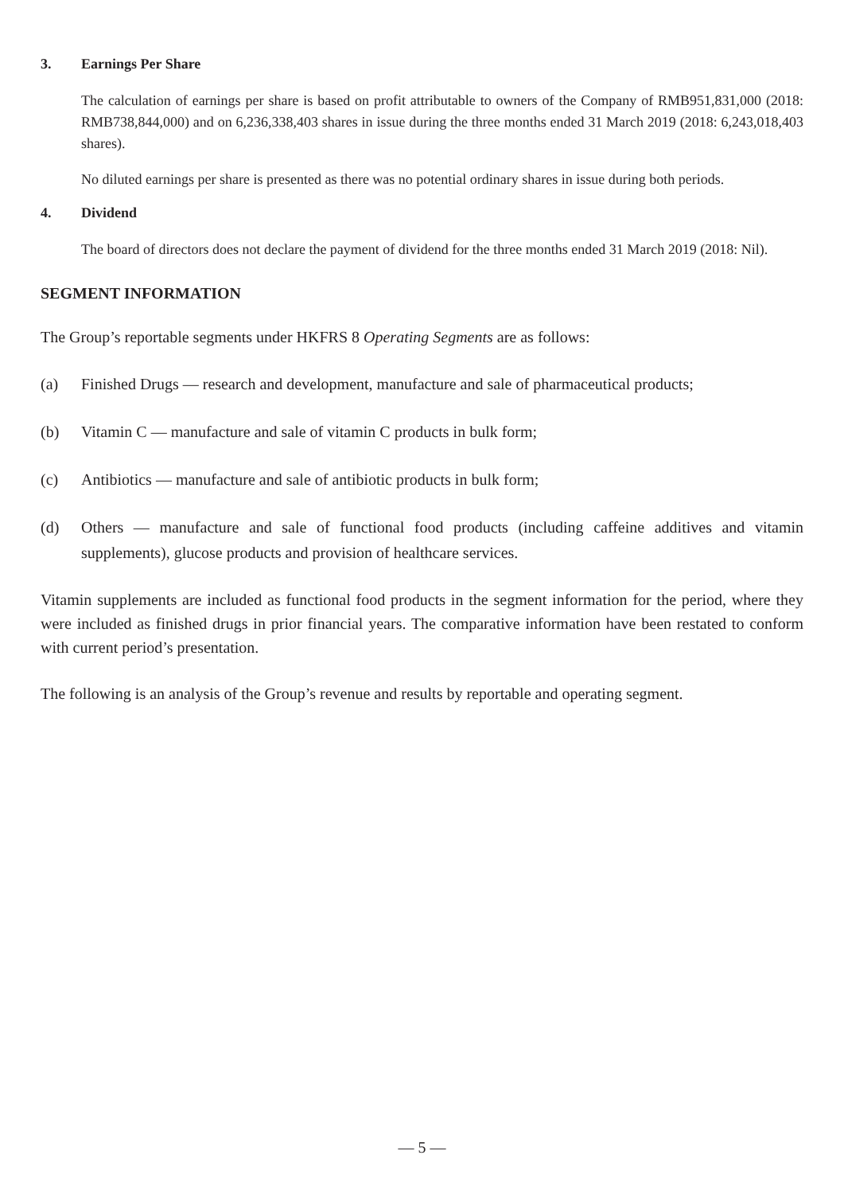3. Earnings Per Share
The calculation of earnings per share is based on profit attributable to owners of the Company of RMB951,831,000 (2018: RMB738,844,000) and on 6,236,338,403 shares in issue during the three months ended 31 March 2019 (2018: 6,243,018,403 shares).
No diluted earnings per share is presented as there was no potential ordinary shares in issue during both periods.
4. Dividend
The board of directors does not declare the payment of dividend for the three months ended 31 March 2019 (2018: Nil).
SEGMENT INFORMATION
The Group’s reportable segments under HKFRS 8 Operating Segments are as follows:
(a) Finished Drugs — research and development, manufacture and sale of pharmaceutical products;
(b) Vitamin C — manufacture and sale of vitamin C products in bulk form;
(c) Antibiotics — manufacture and sale of antibiotic products in bulk form;
(d) Others — manufacture and sale of functional food products (including caffeine additives and vitamin supplements), glucose products and provision of healthcare services.
Vitamin supplements are included as functional food products in the segment information for the period, where they were included as finished drugs in prior financial years. The comparative information have been restated to conform with current period’s presentation.
The following is an analysis of the Group’s revenue and results by reportable and operating segment.
— 5 —